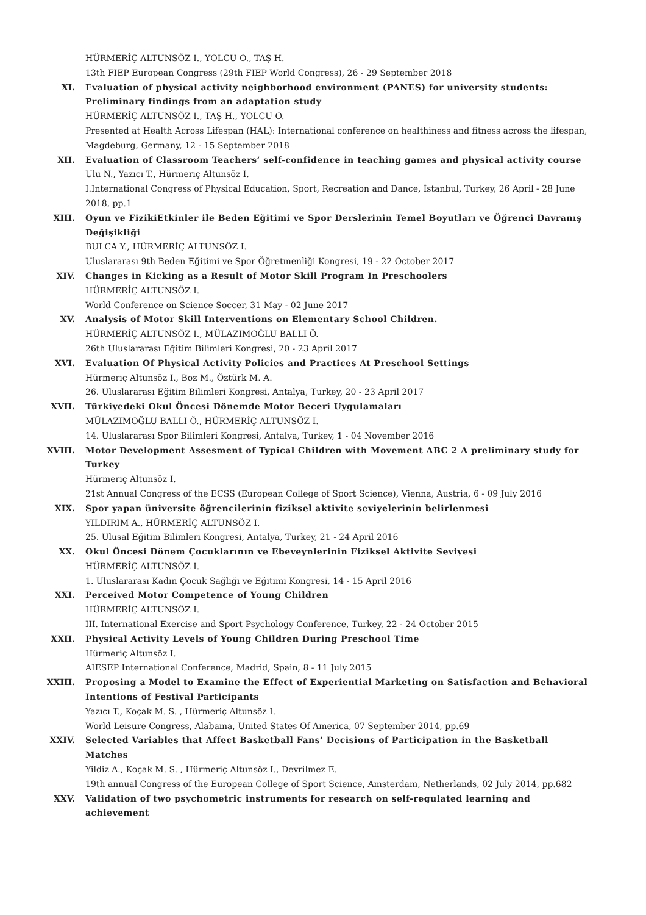HÜRMERİÇ ALTUNSÖZ I., YOLCU O., TAŞ H.
13th FIEP European Congress (29th FIEP World Congress), 26 - 29 September 2018
XI. Evaluation of physical activity neighborhood environment (PANES) for university students: Preliminary findings from an adaptation study
HÜRMERİÇ ALTUNSÖZ I., TAŞ H., YOLCU O.
Presented at Health Across Lifespan (HAL): International conference on healthiness and fitness across the lifespan, Magdeburg, Germany, 12 - 15 September 2018
XII. Evaluation of Classroom Teachers’ self-confidence in teaching games and physical activity course
Ulu N., Yazıcı T., Hürmeriç Altunsöz I.
I.International Congress of Physical Education, Sport, Recreation and Dance, İstanbul, Turkey, 26 April - 28 June 2018, pp.1
XIII. Oyun ve FizikiEtkinler ile Beden Eğitimi ve Spor Derslerinin Temel Boyutları ve Öğrenci Davranış Değişikliği
BULCA Y., HÜRMERİÇ ALTUNSÖZ I.
Uluslararası 9th Beden Eğitimi ve Spor Öğretmenliği Kongresi, 19 - 22 October 2017
XIV. Changes in Kicking as a Result of Motor Skill Program In Preschoolers
HÜRMERİÇ ALTUNSÖZ I.
World Conference on Science Soccer, 31 May - 02 June 2017
XV. Analysis of Motor Skill Interventions on Elementary School Children.
HÜRMERİÇ ALTUNSÖZ I., MÜLAZIMOĞLU BALLI Ö.
26th Uluslararası Eğitim Bilimleri Kongresi, 20 - 23 April 2017
XVI. Evaluation Of Physical Activity Policies and Practices At Preschool Settings
Hürmeriç Altunsöz I., Boz M., Öztürk M. A.
26. Uluslararası Eğitim Bilimleri Kongresi, Antalya, Turkey, 20 - 23 April 2017
XVII. Türkiyedeki Okul Öncesi Dönemde Motor Beceri Uygulamaları
MÜLAZIMOĞLU BALLI Ö., HÜRMERİÇ ALTUNSÖZ I.
14. Uluslararası Spor Bilimleri Kongresi, Antalya, Turkey, 1 - 04 November 2016
XVIII. Motor Development Assesment of Typical Children with Movement ABC 2 A preliminary study for Turkey
Hürmeriç Altunsöz I.
21st Annual Congress of the ECSS (European College of Sport Science), Vienna, Austria, 6 - 09 July 2016
XIX. Spor yapan üniversite öğrencilerinin fiziksel aktivite seviyelerinin belirlenmesi
YILDIRIM A., HÜRMERİÇ ALTUNSÖZ I.
25. Ulusal Eğitim Bilimleri Kongresi, Antalya, Turkey, 21 - 24 April 2016
XX. Okul Öncesi Dönem Çocuklarının ve Ebeveynlerinin Fiziksel Aktivite Seviyesi
HÜRMERİÇ ALTUNSÖZ I.
1. Uluslararası Kadın Çocuk Sağlığı ve Eğitimi Kongresi, 14 - 15 April 2016
XXI. Perceived Motor Competence of Young Children
HÜRMERİÇ ALTUNSÖZ I.
III. International Exercise and Sport Psychology Conference, Turkey, 22 - 24 October 2015
XXII. Physical Activity Levels of Young Children During Preschool Time
Hürmeriç Altunsöz I.
AIESEP International Conference, Madrid, Spain, 8 - 11 July 2015
XXIII. Proposing a Model to Examine the Effect of Experiential Marketing on Satisfaction and Behavioral Intentions of Festival Participants
Yazıcı T., Koçak M. S. , Hürmeriç Altunsöz I.
World Leisure Congress, Alabama, United States Of America, 07 September 2014, pp.69
XXIV. Selected Variables that Affect Basketball Fans’ Decisions of Participation in the Basketball Matches
Yildiz A., Koçak M. S. , Hürmeriç Altunsöz I., Devrilmez E.
19th annual Congress of the European College of Sport Science, Amsterdam, Netherlands, 02 July 2014, pp.682
XXV. Validation of two psychometric instruments for research on self-regulated learning and achievement